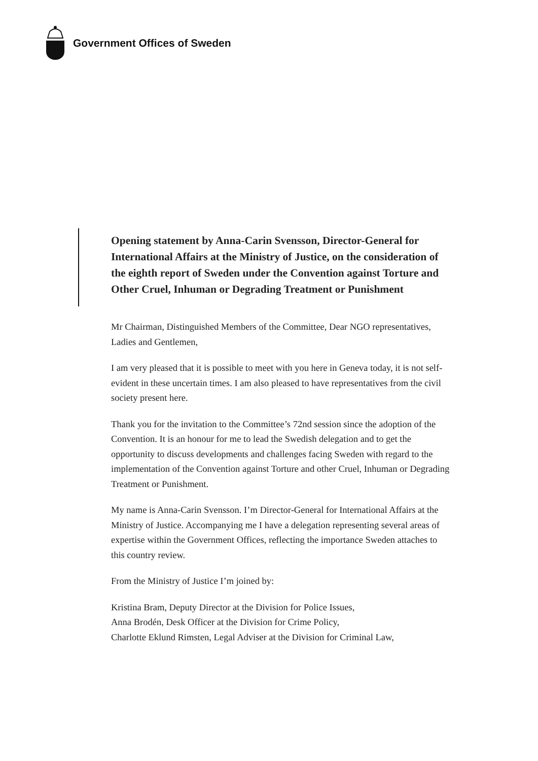Government Offices of Sweden
Opening statement by Anna-Carin Svensson, Director-General for International Affairs at the Ministry of Justice, on the consideration of the eighth report of Sweden under the Convention against Torture and Other Cruel, Inhuman or Degrading Treatment or Punishment
Mr Chairman, Distinguished Members of the Committee, Dear NGO representatives, Ladies and Gentlemen,
I am very pleased that it is possible to meet with you here in Geneva today, it is not self-evident in these uncertain times. I am also pleased to have representatives from the civil society present here.
Thank you for the invitation to the Committee’s 72nd session since the adoption of the Convention. It is an honour for me to lead the Swedish delegation and to get the opportunity to discuss developments and challenges facing Sweden with regard to the implementation of the Convention against Torture and other Cruel, Inhuman or Degrading Treatment or Punishment.
My name is Anna-Carin Svensson. I’m Director-General for International Affairs at the Ministry of Justice. Accompanying me I have a delegation representing several areas of expertise within the Government Offices, reflecting the importance Sweden attaches to this country review.
From the Ministry of Justice I’m joined by:
Kristina Bram, Deputy Director at the Division for Police Issues,
Anna Brodén, Desk Officer at the Division for Crime Policy,
Charlotte Eklund Rimsten, Legal Adviser at the Division for Criminal Law,